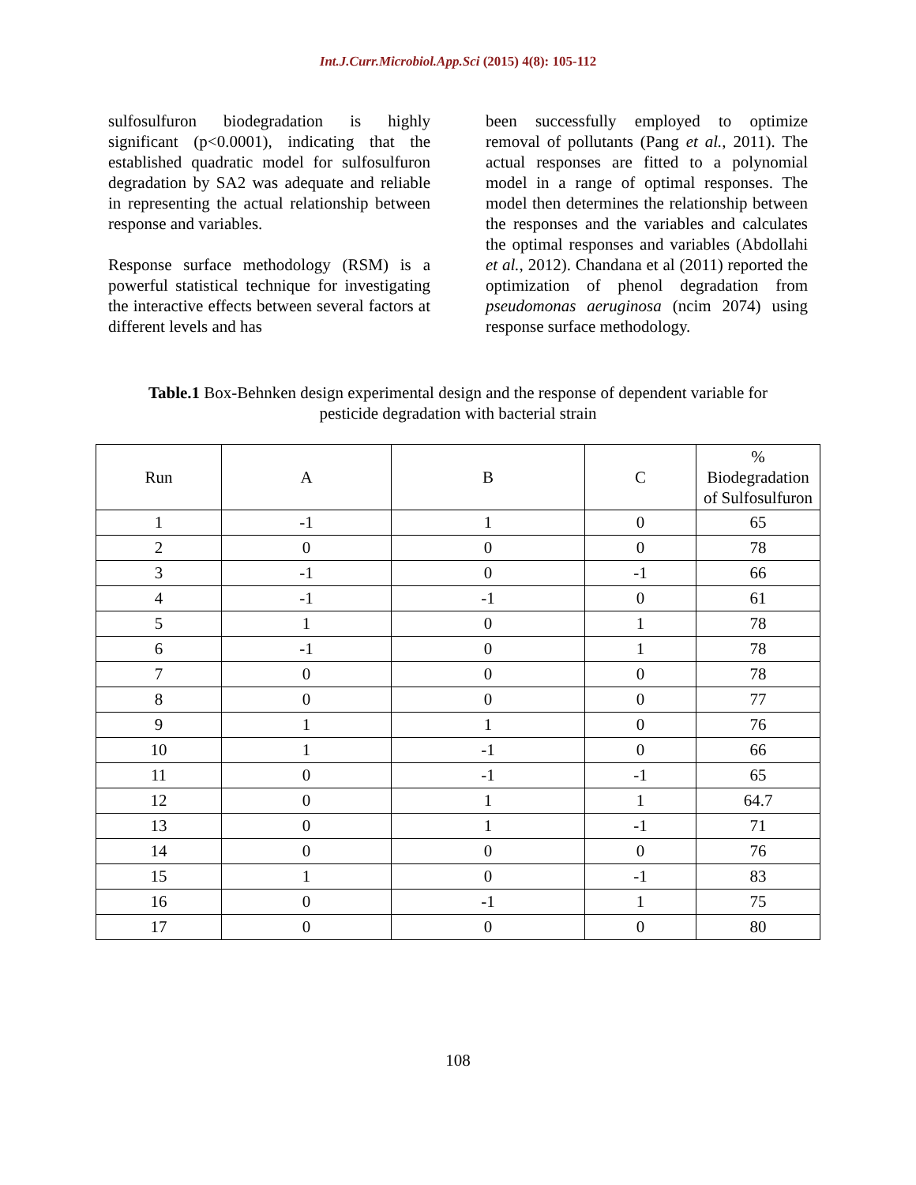Int.J.Curr.Microbiol.App.Sci (2015) 4(8): 105-112
sulfosulfuron biodegradation is highly significant (p<0.0001), indicating that the established quadratic model for sulfosulfuron degradation by SA2 was adequate and reliable in representing the actual relationship between response and variables.
Response surface methodology (RSM) is a powerful statistical technique for investigating the interactive effects between several factors at different levels and has
been successfully employed to optimize removal of pollutants (Pang et al., 2011). The actual responses are fitted to a polynomial model in a range of optimal responses. The model then determines the relationship between the responses and the variables and calculates the optimal responses and variables (Abdollahi et al., 2012). Chandana et al (2011) reported the optimization of phenol degradation from pseudomonas aeruginosa (ncim 2074) using response surface methodology.
Table.1 Box-Behnken design experimental design and the response of dependent variable for pesticide degradation with bacterial strain
| Run | A | B | C | % Biodegradation of Sulfosulfuron |
| --- | --- | --- | --- | --- |
| 1 | -1 | 1 | 0 | 65 |
| 2 | 0 | 0 | 0 | 78 |
| 3 | -1 | 0 | -1 | 66 |
| 4 | -1 | -1 | 0 | 61 |
| 5 | 1 | 0 | 1 | 78 |
| 6 | -1 | 0 | 1 | 78 |
| 7 | 0 | 0 | 0 | 78 |
| 8 | 0 | 0 | 0 | 77 |
| 9 | 1 | 1 | 0 | 76 |
| 10 | 1 | -1 | 0 | 66 |
| 11 | 0 | -1 | -1 | 65 |
| 12 | 0 | 1 | 1 | 64.7 |
| 13 | 0 | 1 | -1 | 71 |
| 14 | 0 | 0 | 0 | 76 |
| 15 | 1 | 0 | -1 | 83 |
| 16 | 0 | -1 | 1 | 75 |
| 17 | 0 | 0 | 0 | 80 |
108